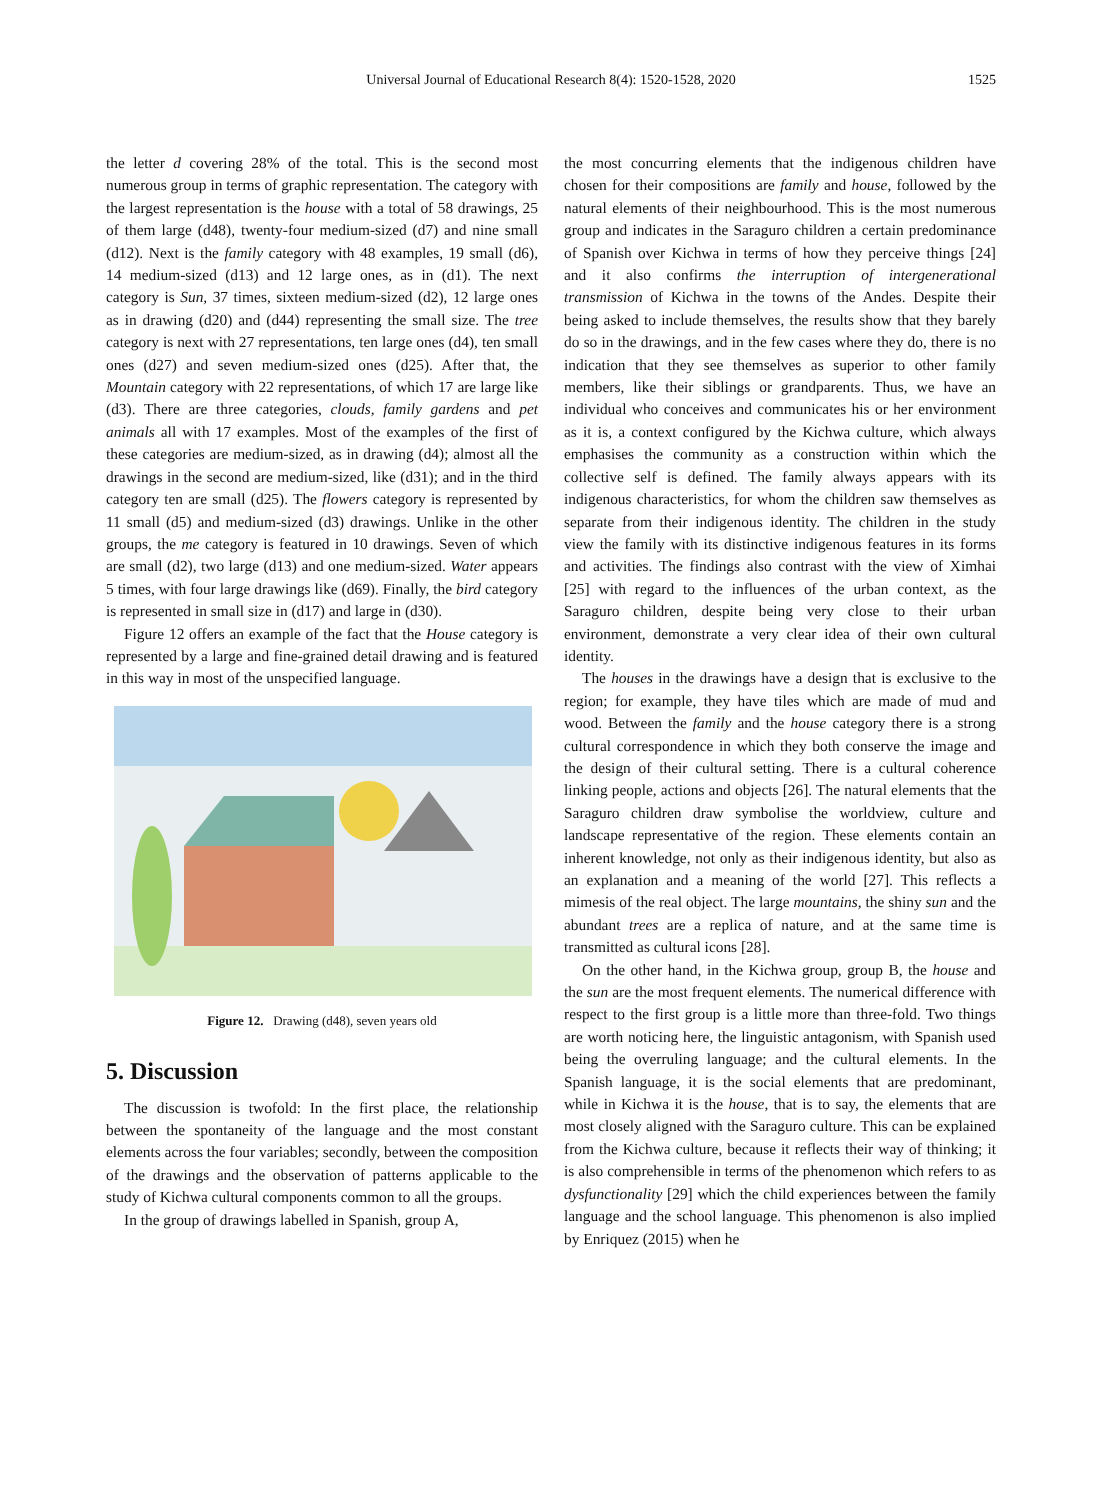Universal Journal of Educational Research 8(4): 1520-1528, 2020
1525
the letter d covering 28% of the total. This is the second most numerous group in terms of graphic representation. The category with the largest representation is the house with a total of 58 drawings, 25 of them large (d48), twenty-four medium-sized (d7) and nine small (d12). Next is the family category with 48 examples, 19 small (d6), 14 medium-sized (d13) and 12 large ones, as in (d1). The next category is Sun, 37 times, sixteen medium-sized (d2), 12 large ones as in drawing (d20) and (d44) representing the small size. The tree category is next with 27 representations, ten large ones (d4), ten small ones (d27) and seven medium-sized ones (d25). After that, the Mountain category with 22 representations, of which 17 are large like (d3). There are three categories, clouds, family gardens and pet animals all with 17 examples. Most of the examples of the first of these categories are medium-sized, as in drawing (d4); almost all the drawings in the second are medium-sized, like (d31); and in the third category ten are small (d25). The flowers category is represented by 11 small (d5) and medium-sized (d3) drawings. Unlike in the other groups, the me category is featured in 10 drawings. Seven of which are small (d2), two large (d13) and one medium-sized. Water appears 5 times, with four large drawings like (d69). Finally, the bird category is represented in small size in (d17) and large in (d30).
Figure 12 offers an example of the fact that the House category is represented by a large and fine-grained detail drawing and is featured in this way in most of the unspecified language.
Figure 12. Drawing (d48), seven years old
5. Discussion
The discussion is twofold: In the first place, the relationship between the spontaneity of the language and the most constant elements across the four variables; secondly, between the composition of the drawings and the observation of patterns applicable to the study of Kichwa cultural components common to all the groups.
In the group of drawings labelled in Spanish, group A,
the most concurring elements that the indigenous children have chosen for their compositions are family and house, followed by the natural elements of their neighbourhood. This is the most numerous group and indicates in the Saraguro children a certain predominance of Spanish over Kichwa in terms of how they perceive things [24] and it also confirms the interruption of intergenerational transmission of Kichwa in the towns of the Andes. Despite their being asked to include themselves, the results show that they barely do so in the drawings, and in the few cases where they do, there is no indication that they see themselves as superior to other family members, like their siblings or grandparents. Thus, we have an individual who conceives and communicates his or her environment as it is, a context configured by the Kichwa culture, which always emphasises the community as a construction within which the collective self is defined. The family always appears with its indigenous characteristics, for whom the children saw themselves as separate from their indigenous identity. The children in the study view the family with its distinctive indigenous features in its forms and activities. The findings also contrast with the view of Ximhai [25] with regard to the influences of the urban context, as the Saraguro children, despite being very close to their urban environment, demonstrate a very clear idea of their own cultural identity.
The houses in the drawings have a design that is exclusive to the region; for example, they have tiles which are made of mud and wood. Between the family and the house category there is a strong cultural correspondence in which they both conserve the image and the design of their cultural setting. There is a cultural coherence linking people, actions and objects [26]. The natural elements that the Saraguro children draw symbolise the worldview, culture and landscape representative of the region. These elements contain an inherent knowledge, not only as their indigenous identity, but also as an explanation and a meaning of the world [27]. This reflects a mimesis of the real object. The large mountains, the shiny sun and the abundant trees are a replica of nature, and at the same time is transmitted as cultural icons [28].
On the other hand, in the Kichwa group, group B, the house and the sun are the most frequent elements. The numerical difference with respect to the first group is a little more than three-fold. Two things are worth noticing here, the linguistic antagonism, with Spanish used being the overruling language; and the cultural elements. In the Spanish language, it is the social elements that are predominant, while in Kichwa it is the house, that is to say, the elements that are most closely aligned with the Saraguro culture. This can be explained from the Kichwa culture, because it reflects their way of thinking; it is also comprehensible in terms of the phenomenon which refers to as dysfunctionality [29] which the child experiences between the family language and the school language. This phenomenon is also implied by Enriquez (2015) when he